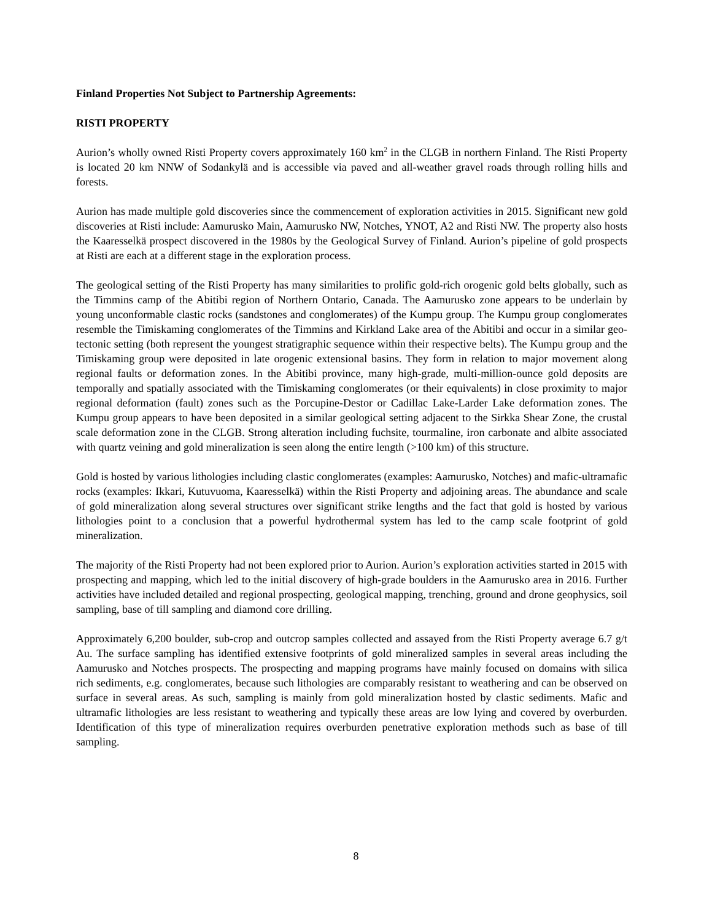Finland Properties Not Subject to Partnership Agreements:
RISTI PROPERTY
Aurion’s wholly owned Risti Property covers approximately 160 km<sup>2</sup> in the CLGB in northern Finland. The Risti Property is located 20 km NNW of Sodankylä and is accessible via paved and all-weather gravel roads through rolling hills and forests.
Aurion has made multiple gold discoveries since the commencement of exploration activities in 2015. Significant new gold discoveries at Risti include: Aamurusko Main, Aamurusko NW, Notches, YNOT, A2 and Risti NW. The property also hosts the Kaaresselkä prospect discovered in the 1980s by the Geological Survey of Finland. Aurion’s pipeline of gold prospects at Risti are each at a different stage in the exploration process.
The geological setting of the Risti Property has many similarities to prolific gold-rich orogenic gold belts globally, such as the Timmins camp of the Abitibi region of Northern Ontario, Canada. The Aamurusko zone appears to be underlain by young unconformable clastic rocks (sandstones and conglomerates) of the Kumpu group. The Kumpu group conglomerates resemble the Timiskaming conglomerates of the Timmins and Kirkland Lake area of the Abitibi and occur in a similar geo-tectonic setting (both represent the youngest stratigraphic sequence within their respective belts). The Kumpu group and the Timiskaming group were deposited in late orogenic extensional basins. They form in relation to major movement along regional faults or deformation zones. In the Abitibi province, many high-grade, multi-million-ounce gold deposits are temporally and spatially associated with the Timiskaming conglomerates (or their equivalents) in close proximity to major regional deformation (fault) zones such as the Porcupine-Destor or Cadillac Lake-Larder Lake deformation zones. The Kumpu group appears to have been deposited in a similar geological setting adjacent to the Sirkka Shear Zone, the crustal scale deformation zone in the CLGB. Strong alteration including fuchsite, tourmaline, iron carbonate and albite associated with quartz veining and gold mineralization is seen along the entire length (>100 km) of this structure.
Gold is hosted by various lithologies including clastic conglomerates (examples: Aamurusko, Notches) and mafic-ultramafic rocks (examples: Ikkari, Kutuvuoma, Kaaresselkä) within the Risti Property and adjoining areas. The abundance and scale of gold mineralization along several structures over significant strike lengths and the fact that gold is hosted by various lithologies point to a conclusion that a powerful hydrothermal system has led to the camp scale footprint of gold mineralization.
The majority of the Risti Property had not been explored prior to Aurion. Aurion’s exploration activities started in 2015 with prospecting and mapping, which led to the initial discovery of high-grade boulders in the Aamurusko area in 2016. Further activities have included detailed and regional prospecting, geological mapping, trenching, ground and drone geophysics, soil sampling, base of till sampling and diamond core drilling.
Approximately 6,200 boulder, sub-crop and outcrop samples collected and assayed from the Risti Property average 6.7 g/t Au. The surface sampling has identified extensive footprints of gold mineralized samples in several areas including the Aamurusko and Notches prospects. The prospecting and mapping programs have mainly focused on domains with silica rich sediments, e.g. conglomerates, because such lithologies are comparably resistant to weathering and can be observed on surface in several areas. As such, sampling is mainly from gold mineralization hosted by clastic sediments. Mafic and ultramafic lithologies are less resistant to weathering and typically these areas are low lying and covered by overburden. Identification of this type of mineralization requires overburden penetrative exploration methods such as base of till sampling.
8